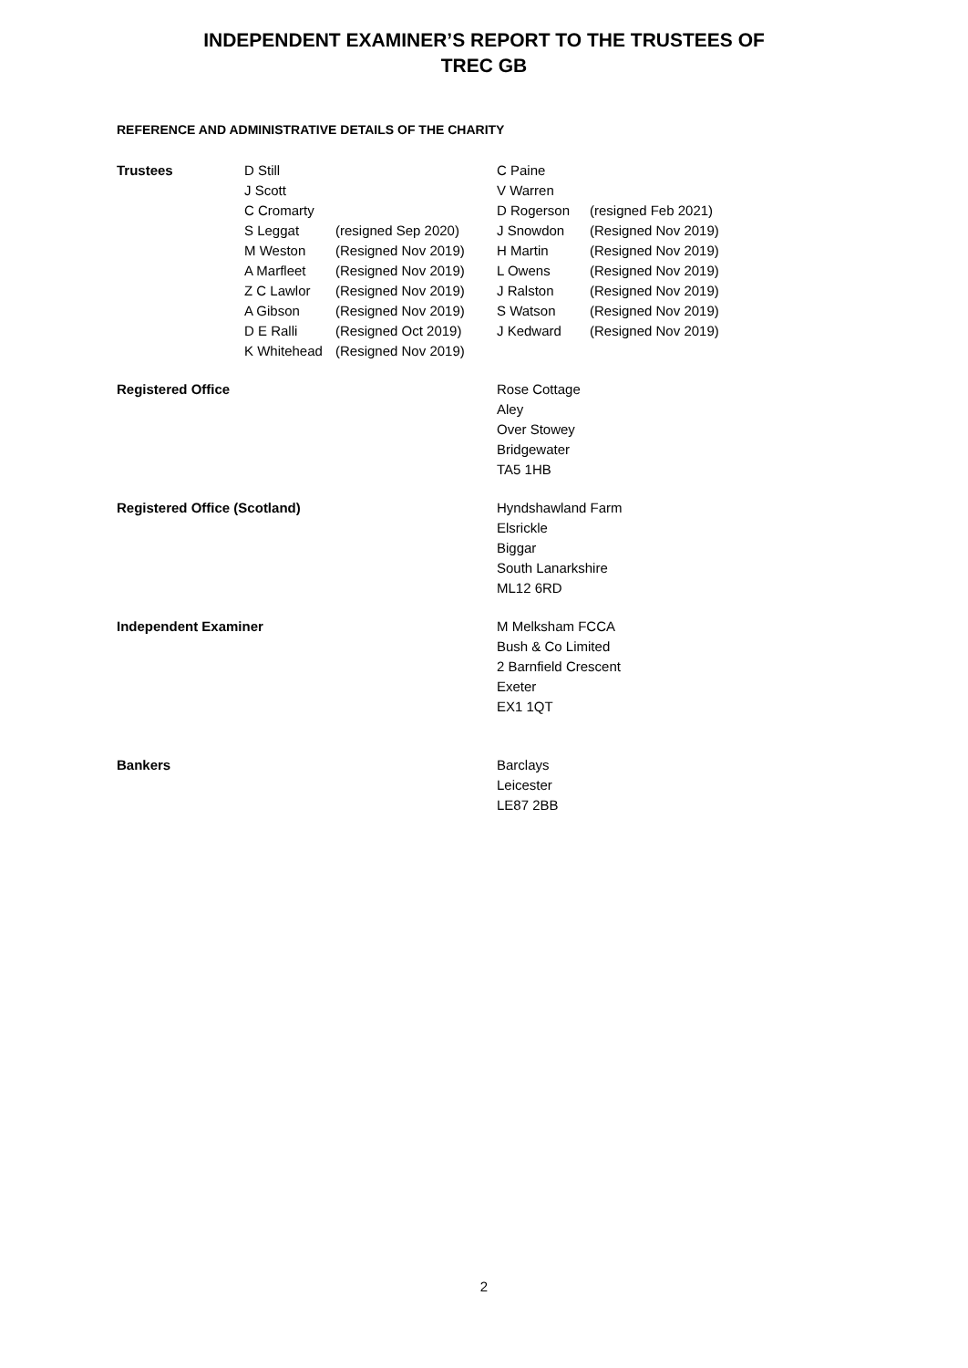INDEPENDENT EXAMINER’S REPORT TO THE TRUSTEES OF
TREC GB
REFERENCE AND ADMINISTRATIVE DETAILS OF THE CHARITY
| Trustees | D Still | | C Paine | |
| | J Scott | | V Warren | |
| | C Cromarty | | D Rogerson | (resigned Feb 2021) |
| | S Leggat | (resigned Sep 2020) | J Snowdon | (Resigned Nov 2019) |
| | M Weston | (Resigned Nov 2019) | H Martin | (Resigned Nov 2019) |
| | A Marfleet | (Resigned Nov 2019) | L Owens | (Resigned Nov 2019) |
| | Z C Lawlor | (Resigned Nov 2019) | J Ralston | (Resigned Nov 2019) |
| | A Gibson | (Resigned Nov 2019) | S Watson | (Resigned Nov 2019) |
| | D E Ralli | (Resigned Oct 2019) | J Kedward | (Resigned Nov 2019) |
| | K Whitehead | (Resigned Nov 2019) | | |
| Registered Office | Rose Cottage Aley Over Stowey Bridgewater TA5 1HB |
| Registered Office (Scotland) | Hyndshawland Farm Elsrickle Biggar South Lanarkshire ML12 6RD |
| Independent Examiner | M Melksham FCCA Bush & Co Limited 2 Barnfield Crescent Exeter EX1 1QT |
| Bankers | Barclays Leicester LE87 2BB |
2